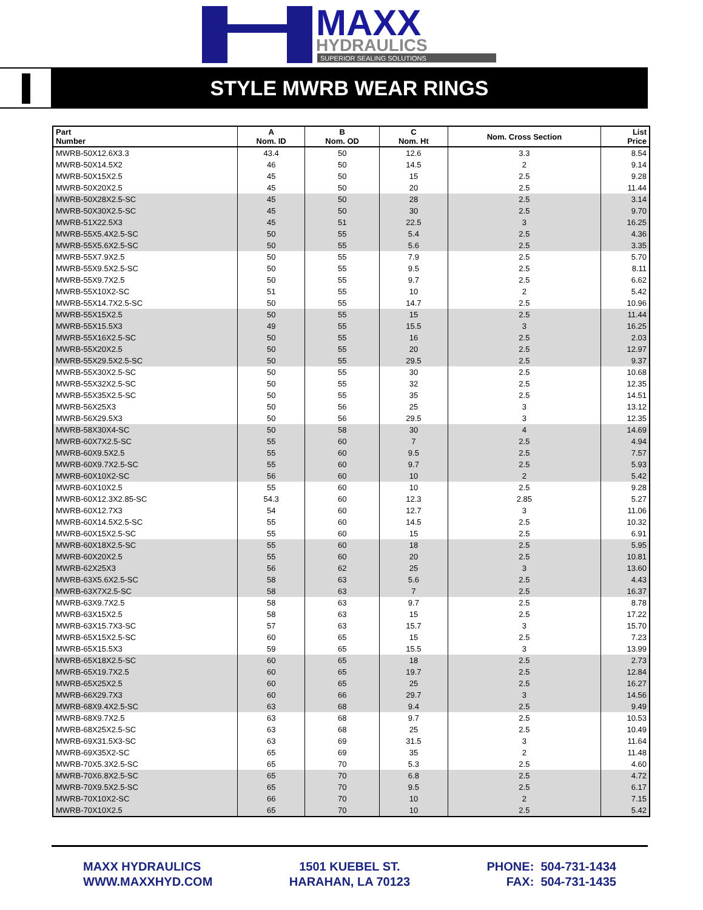MAXX
HYDRAULICS
SUPERIOR SEALING SOLUTIONS
STYLE MWRB WEAR RINGS
| Part Number | A Nom. ID | B Nom. OD | C Nom. Ht | Nom. Cross Section | List Price |
| --- | --- | --- | --- | --- | --- |
| MWRB-50X12.6X3.3 | 43.4 | 50 | 12.6 | 3.3 | 8.54 |
| MWRB-50X14.5X2 | 46 | 50 | 14.5 | 2 | 9.14 |
| MWRB-50X15X2.5 | 45 | 50 | 15 | 2.5 | 9.28 |
| MWRB-50X20X2.5 | 45 | 50 | 20 | 2.5 | 11.44 |
| MWRB-50X28X2.5-SC | 45 | 50 | 28 | 2.5 | 3.14 |
| MWRB-50X30X2.5-SC | 45 | 50 | 30 | 2.5 | 9.70 |
| MWRB-51X22.5X3 | 45 | 51 | 22.5 | 3 | 16.25 |
| MWRB-55X5.4X2.5-SC | 50 | 55 | 5.4 | 2.5 | 4.36 |
| MWRB-55X5.6X2.5-SC | 50 | 55 | 5.6 | 2.5 | 3.35 |
| MWRB-55X7.9X2.5 | 50 | 55 | 7.9 | 2.5 | 5.70 |
| MWRB-55X9.5X2.5-SC | 50 | 55 | 9.5 | 2.5 | 8.11 |
| MWRB-55X9.7X2.5 | 50 | 55 | 9.7 | 2.5 | 6.62 |
| MWRB-55X10X2-SC | 51 | 55 | 10 | 2 | 5.42 |
| MWRB-55X14.7X2.5-SC | 50 | 55 | 14.7 | 2.5 | 10.96 |
| MWRB-55X15X2.5 | 50 | 55 | 15 | 2.5 | 11.44 |
| MWRB-55X15.5X3 | 49 | 55 | 15.5 | 3 | 16.25 |
| MWRB-55X16X2.5-SC | 50 | 55 | 16 | 2.5 | 2.03 |
| MWRB-55X20X2.5 | 50 | 55 | 20 | 2.5 | 12.97 |
| MWRB-55X29.5X2.5-SC | 50 | 55 | 29.5 | 2.5 | 9.37 |
| MWRB-55X30X2.5-SC | 50 | 55 | 30 | 2.5 | 10.68 |
| MWRB-55X32X2.5-SC | 50 | 55 | 32 | 2.5 | 12.35 |
| MWRB-55X35X2.5-SC | 50 | 55 | 35 | 2.5 | 14.51 |
| MWRB-56X25X3 | 50 | 56 | 25 | 3 | 13.12 |
| MWRB-56X29.5X3 | 50 | 56 | 29.5 | 3 | 12.35 |
| MWRB-58X30X4-SC | 50 | 58 | 30 | 4 | 14.69 |
| MWRB-60X7X2.5-SC | 55 | 60 | 7 | 2.5 | 4.94 |
| MWRB-60X9.5X2.5 | 55 | 60 | 9.5 | 2.5 | 7.57 |
| MWRB-60X9.7X2.5-SC | 55 | 60 | 9.7 | 2.5 | 5.93 |
| MWRB-60X10X2-SC | 56 | 60 | 10 | 2 | 5.42 |
| MWRB-60X10X2.5 | 55 | 60 | 10 | 2.5 | 9.28 |
| MWRB-60X12.3X2.85-SC | 54.3 | 60 | 12.3 | 2.85 | 5.27 |
| MWRB-60X12.7X3 | 54 | 60 | 12.7 | 3 | 11.06 |
| MWRB-60X14.5X2.5-SC | 55 | 60 | 14.5 | 2.5 | 10.32 |
| MWRB-60X15X2.5-SC | 55 | 60 | 15 | 2.5 | 6.91 |
| MWRB-60X18X2.5-SC | 55 | 60 | 18 | 2.5 | 5.95 |
| MWRB-60X20X2.5 | 55 | 60 | 20 | 2.5 | 10.81 |
| MWRB-62X25X3 | 56 | 62 | 25 | 3 | 13.60 |
| MWRB-63X5.6X2.5-SC | 58 | 63 | 5.6 | 2.5 | 4.43 |
| MWRB-63X7X2.5-SC | 58 | 63 | 7 | 2.5 | 16.37 |
| MWRB-63X9.7X2.5 | 58 | 63 | 9.7 | 2.5 | 8.78 |
| MWRB-63X15X2.5 | 58 | 63 | 15 | 2.5 | 17.22 |
| MWRB-63X15.7X3-SC | 57 | 63 | 15.7 | 3 | 15.70 |
| MWRB-65X15X2.5-SC | 60 | 65 | 15 | 2.5 | 7.23 |
| MWRB-65X15.5X3 | 59 | 65 | 15.5 | 3 | 13.99 |
| MWRB-65X18X2.5-SC | 60 | 65 | 18 | 2.5 | 2.73 |
| MWRB-65X19.7X2.5 | 60 | 65 | 19.7 | 2.5 | 12.84 |
| MWRB-65X25X2.5 | 60 | 65 | 25 | 2.5 | 16.27 |
| MWRB-66X29.7X3 | 60 | 66 | 29.7 | 3 | 14.56 |
| MWRB-68X9.4X2.5-SC | 63 | 68 | 9.4 | 2.5 | 9.49 |
| MWRB-68X9.7X2.5 | 63 | 68 | 9.7 | 2.5 | 10.53 |
| MWRB-68X25X2.5-SC | 63 | 68 | 25 | 2.5 | 10.49 |
| MWRB-69X31.5X3-SC | 63 | 69 | 31.5 | 3 | 11.64 |
| MWRB-69X35X2-SC | 65 | 69 | 35 | 2 | 11.48 |
| MWRB-70X5.3X2.5-SC | 65 | 70 | 5.3 | 2.5 | 4.60 |
| MWRB-70X6.8X2.5-SC | 65 | 70 | 6.8 | 2.5 | 4.72 |
| MWRB-70X9.5X2.5-SC | 65 | 70 | 9.5 | 2.5 | 6.17 |
| MWRB-70X10X2-SC | 66 | 70 | 10 | 2 | 7.15 |
| MWRB-70X10X2.5 | 65 | 70 | 10 | 2.5 | 5.42 |
MAXX HYDRAULICS
WWW.MAXXHYD.COM
1501 KUEBEL ST.
HARAHAN, LA 70123
PHONE: 504-731-1434
FAX: 504-731-1435